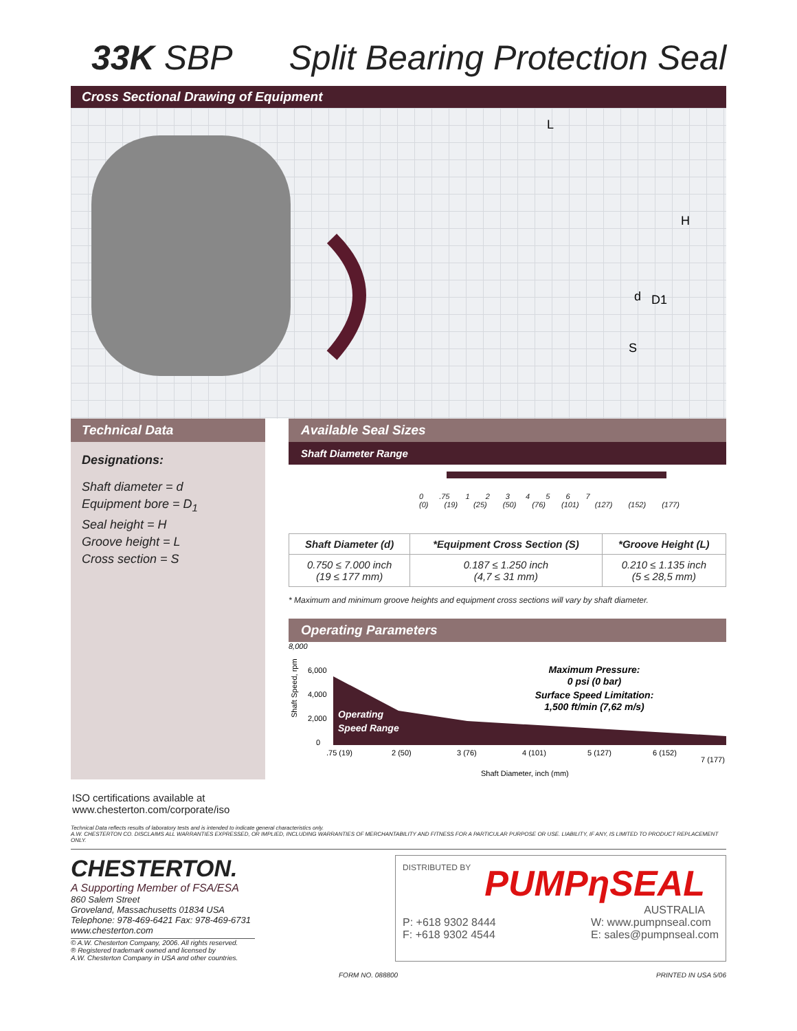33K SBP Split Bearing Protection Seal
Cross Sectional Drawing of Equipment
d
D1
S
L
H
Technical Data
Designations:
Shaft diameter = d
Equipment bore = D<sub>1</sub>
Seal height = H
Groove height = L
Cross section = S
Available Seal Sizes
Shaft Diameter Range
0 .75 1 2 3 4 5 6 7
(0) (19) (25) (50) (76) (101) (127) (152) (177)
| Shaft Diameter (d) | *Equipment Cross Section (S) | *Groove Height (L) |
| --- | --- | --- |
| 0.750 ≤ 7.000 inch (19 ≤ 177 mm) | 0.187 ≤ 1.250 inch (4,7 ≤ 31 mm) | 0.210 ≤ 1.135 inch (5 ≤ 28,5 mm) |
* Maximum and minimum groove heights and equipment cross sections will vary by shaft diameter.
Operating Parameters
8,000
6,000
4,000
2,000
0
Shaft Speed, rpm
Operating
Speed Range
Maximum Pressure:
0 psi (0 bar)
Surface Speed Limitation:
1,500 ft/min (7,62 m/s)
.75 (19)
2 (50)
3 (76)
4 (101)
5 (127)
6 (152)
7 (177)
Shaft Diameter, inch (mm)
ISO certifications available at
www.chesterton.com/corporate/iso
Technical Data reflects results of laboratory tests and is intended to indicate general characteristics only.
A.W. CHESTERTON CO. DISCLAIMS ALL WARRANTIES EXPRESSED, OR IMPLIED, INCLUDING WARRANTIES OF MERCHANTABILITY AND FITNESS FOR A PARTICULAR PURPOSE OR USE. LIABILITY, IF ANY, IS LIMITED TO PRODUCT REPLACEMENT ONLY.
CHESTERTON.
A Supporting Member of FSA/ESA
860 Salem Street
Groveland, Massachusetts 01834 USA
Telephone: 978-469-6421 Fax: 978-469-6731
www.chesterton.com
© A.W. Chesterton Company, 2006. All rights reserved.
® Registered trademark owned and licensed by
A.W. Chesterton Company in USA and other countries.
DISTRIBUTED BY
PUMPηSEAL
AUSTRALIA
P: +618 9302 8444
F: +618 9302 4544 W: www.pumpnseal.com
E: sales@pumpnseal.com
FORM NO. 088800 PRINTED IN USA 5/06